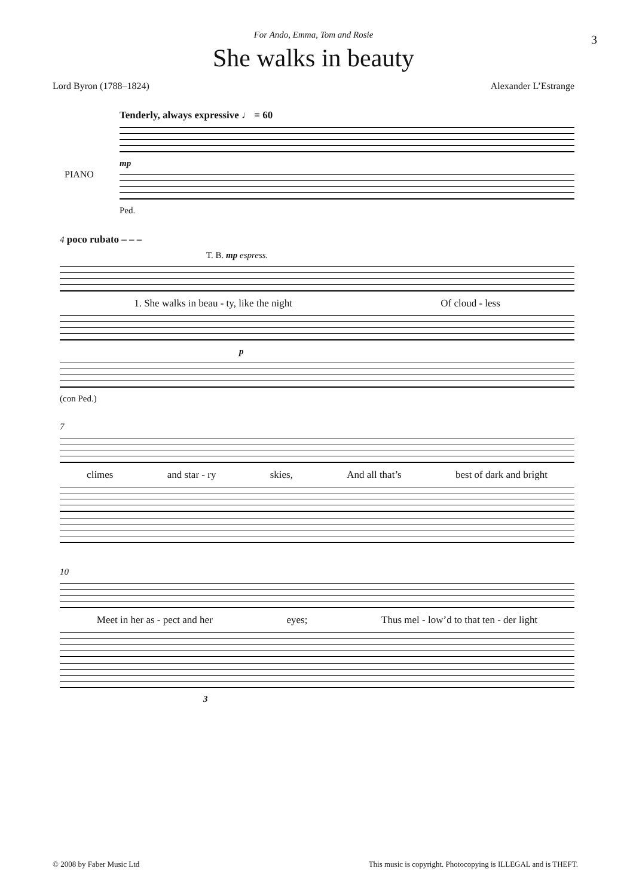3
For Ando, Emma, Tom and Rosie
She walks in beauty
Lord Byron (1788–1824) Alexander L’Estrange
Tenderly, always expressive ♩ = 60
PIANO
mp
Ped.
4 poco rubato – – –
T. B. mp espress.
1. She walks in beau - ty, like the night Of cloud - less
p
(con Ped.)
7
climes and star - ry skies, And all that’s best of dark and bright
10
Meet in her as - pect and her eyes; Thus mel - low’d to that ten - der light
3
© 2008 by Faber Music Ltd This music is copyright. Photocopying is ILLEGAL and is THEFT.